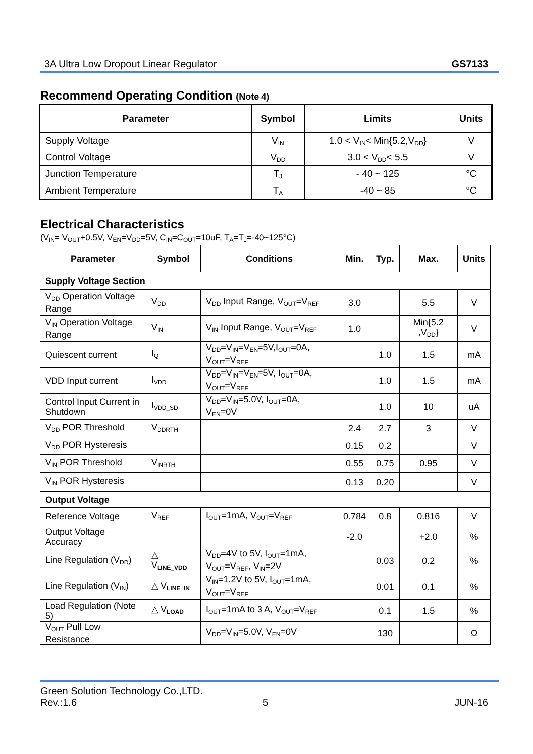3A Ultra Low Dropout Linear Regulator GS7133
Recommend Operating Condition (Note 4)
| Parameter | Symbol | Limits | Units |
| --- | --- | --- | --- |
| Supply Voltage | V<sub>IN</sub> | 1.0 < V<sub>IN</sub>< Min{5.2,V<sub>DD</sub>} | V |
| Control Voltage | V<sub>DD</sub> | 3.0 < V<sub>DD</sub>< 5.5 | V |
| Junction Temperature | T<sub>J</sub> | - 40 ~ 125 | °C |
| Ambient Temperature | T<sub>A</sub> | -40 ~ 85 | °C |
Electrical Characteristics
(V<sub>IN</sub>= V<sub>OUT</sub>+0.5V, V<sub>EN</sub>=V<sub>DD</sub>=5V, C<sub>IN</sub>=C<sub>OUT</sub>=10uF, T<sub>A</sub>=T<sub>J</sub>=-40~125°C)
| Parameter | Symbol | Conditions | Min. | Typ. | Max. | Units |
| --- | --- | --- | --- | --- | --- | --- |
| Supply Voltage Section | | | | | | |
| V<sub>DD</sub> Operation Voltage Range | V<sub>DD</sub> | V<sub>DD</sub> Input Range, V<sub>OUT</sub>=V<sub>REF</sub> | 3.0 | | 5.5 | V |
| V<sub>IN</sub> Operation Voltage Range | V<sub>IN</sub> | V<sub>IN</sub> Input Range, V<sub>OUT</sub>=V<sub>REF</sub> | 1.0 | | Min{5.2 ,V<sub>DD</sub>} | V |
| Quiescent current | I<sub>Q</sub> | V<sub>DD</sub>=V<sub>IN</sub>=V<sub>EN</sub>=5V,I<sub>OUT</sub>=0A, V<sub>OUT</sub>=V<sub>REF</sub> | | 1.0 | 1.5 | mA |
| VDD Input current | I<sub>VDD</sub> | V<sub>DD</sub>=V<sub>IN</sub>=V<sub>EN</sub>=5V, I<sub>OUT</sub>=0A, V<sub>OUT</sub>=V<sub>REF</sub> | | 1.0 | 1.5 | mA |
| Control Input Current in Shutdown | I<sub>VDD_SD</sub> | V<sub>DD</sub>=V<sub>IN</sub>=5.0V, I<sub>OUT</sub>=0A, V<sub>EN</sub>=0V | | 1.0 | 10 | uA |
| V<sub>DD</sub> POR Threshold | V<sub>DDRTH</sub> | | 2.4 | 2.7 | 3 | V |
| V<sub>DD</sub> POR Hysteresis | | | 0.15 | 0.2 | | V |
| V<sub>IN</sub> POR Threshold | V<sub>INRTH</sub> | | 0.55 | 0.75 | 0.95 | V |
| V<sub>IN</sub> POR Hysteresis | | | 0.13 | 0.20 | | V |
| Output Voltage | | | | | | |
| Reference Voltage | V<sub>REF</sub> | I<sub>OUT</sub>=1mA, V<sub>OUT</sub>=V<sub>REF</sub> | 0.784 | 0.8 | 0.816 | V |
| Output Voltage Accuracy | | | -2.0 | | +2.0 | % |
| Line Regulation (V<sub>DD</sub>) | △ V<sub>LINE_VDD</sub> | V<sub>DD</sub>=4V to 5V, I<sub>OUT</sub>=1mA, V<sub>OUT</sub>=V<sub>REF</sub>, V<sub>IN</sub>=2V | | 0.03 | 0.2 | % |
| Line Regulation (V<sub>IN</sub>) | △ V<sub>LINE_IN</sub> | V<sub>IN</sub>=1.2V to 5V, I<sub>OUT</sub>=1mA, V<sub>OUT</sub>=V<sub>REF</sub> | | 0.01 | 0.1 | % |
| Load Regulation (Note 5) | △ V<sub>LOAD</sub> | I<sub>OUT</sub>=1mA to 3 A, V<sub>OUT</sub>=V<sub>REF</sub> | | 0.1 | 1.5 | % |
| V<sub>OUT</sub> Pull Low Resistance | | V<sub>DD</sub>=V<sub>IN</sub>=5.0V, V<sub>EN</sub>=0V | | 130 | | Ω |
Green Solution Technology Co.,LTD.
Rev.:1.6 5 JUN-16